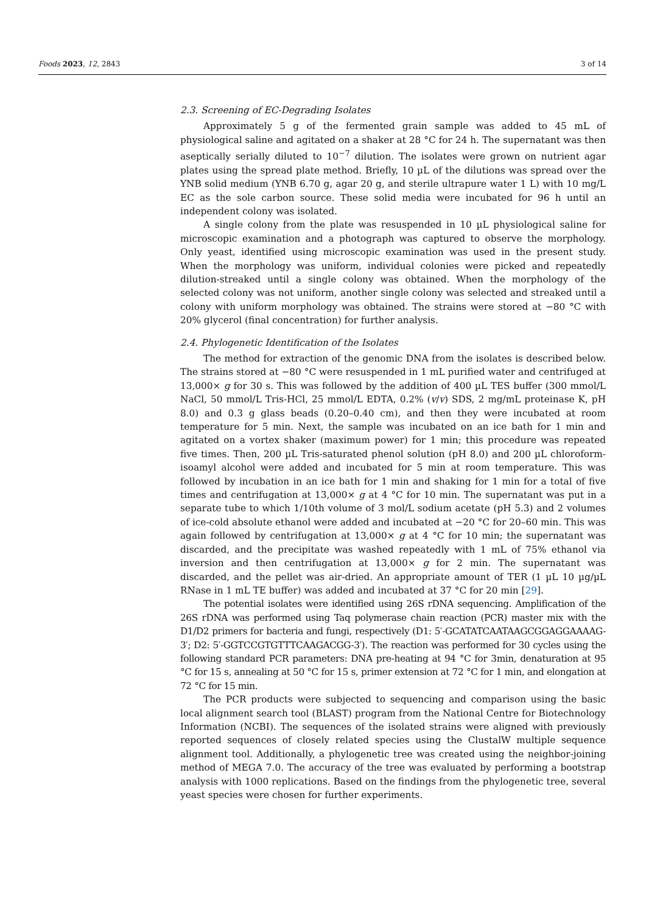Foods 2023, 12, 2843 3 of 14
2.3. Screening of EC-Degrading Isolates
Approximately 5 g of the fermented grain sample was added to 45 mL of physiological saline and agitated on a shaker at 28 °C for 24 h. The supernatant was then aseptically serially diluted to 10<sup>−7</sup> dilution. The isolates were grown on nutrient agar plates using the spread plate method. Briefly, 10 µL of the dilutions was spread over the YNB solid medium (YNB 6.70 g, agar 20 g, and sterile ultrapure water 1 L) with 10 mg/L EC as the sole carbon source. These solid media were incubated for 96 h until an independent colony was isolated.
A single colony from the plate was resuspended in 10 µL physiological saline for microscopic examination and a photograph was captured to observe the morphology. Only yeast, identified using microscopic examination was used in the present study. When the morphology was uniform, individual colonies were picked and repeatedly dilution-streaked until a single colony was obtained. When the morphology of the selected colony was not uniform, another single colony was selected and streaked until a colony with uniform morphology was obtained. The strains were stored at −80 °C with 20% glycerol (final concentration) for further analysis.
2.4. Phylogenetic Identification of the Isolates
The method for extraction of the genomic DNA from the isolates is described below. The strains stored at −80 °C were resuspended in 1 mL purified water and centrifuged at 13,000× g for 30 s. This was followed by the addition of 400 µL TES buffer (300 mmol/L NaCl, 50 mmol/L Tris-HCl, 25 mmol/L EDTA, 0.2% (v/v) SDS, 2 mg/mL proteinase K, pH 8.0) and 0.3 g glass beads (0.20–0.40 cm), and then they were incubated at room temperature for 5 min. Next, the sample was incubated on an ice bath for 1 min and agitated on a vortex shaker (maximum power) for 1 min; this procedure was repeated five times. Then, 200 µL Tris-saturated phenol solution (pH 8.0) and 200 µL chloroform-isoamyl alcohol were added and incubated for 5 min at room temperature. This was followed by incubation in an ice bath for 1 min and shaking for 1 min for a total of five times and centrifugation at 13,000× g at 4 °C for 10 min. The supernatant was put in a separate tube to which 1/10th volume of 3 mol/L sodium acetate (pH 5.3) and 2 volumes of ice-cold absolute ethanol were added and incubated at −20 °C for 20–60 min. This was again followed by centrifugation at 13,000× g at 4 °C for 10 min; the supernatant was discarded, and the precipitate was washed repeatedly with 1 mL of 75% ethanol via inversion and then centrifugation at 13,000× g for 2 min. The supernatant was discarded, and the pellet was air-dried. An appropriate amount of TER (1 µL 10 µg/µL RNase in 1 mL TE buffer) was added and incubated at 37 °C for 20 min [29].
The potential isolates were identified using 26S rDNA sequencing. Amplification of the 26S rDNA was performed using Taq polymerase chain reaction (PCR) master mix with the D1/D2 primers for bacteria and fungi, respectively (D1: 5′-GCATATCAATAAGCGGAGGAAAAG-3′; D2: 5′-GGTCCGTGTTTCAAGACGG-3′). The reaction was performed for 30 cycles using the following standard PCR parameters: DNA pre-heating at 94 °C for 3min, denaturation at 95 °C for 15 s, annealing at 50 °C for 15 s, primer extension at 72 °C for 1 min, and elongation at 72 °C for 15 min.
The PCR products were subjected to sequencing and comparison using the basic local alignment search tool (BLAST) program from the National Centre for Biotechnology Information (NCBI). The sequences of the isolated strains were aligned with previously reported sequences of closely related species using the ClustalW multiple sequence alignment tool. Additionally, a phylogenetic tree was created using the neighbor-joining method of MEGA 7.0. The accuracy of the tree was evaluated by performing a bootstrap analysis with 1000 replications. Based on the findings from the phylogenetic tree, several yeast species were chosen for further experiments.